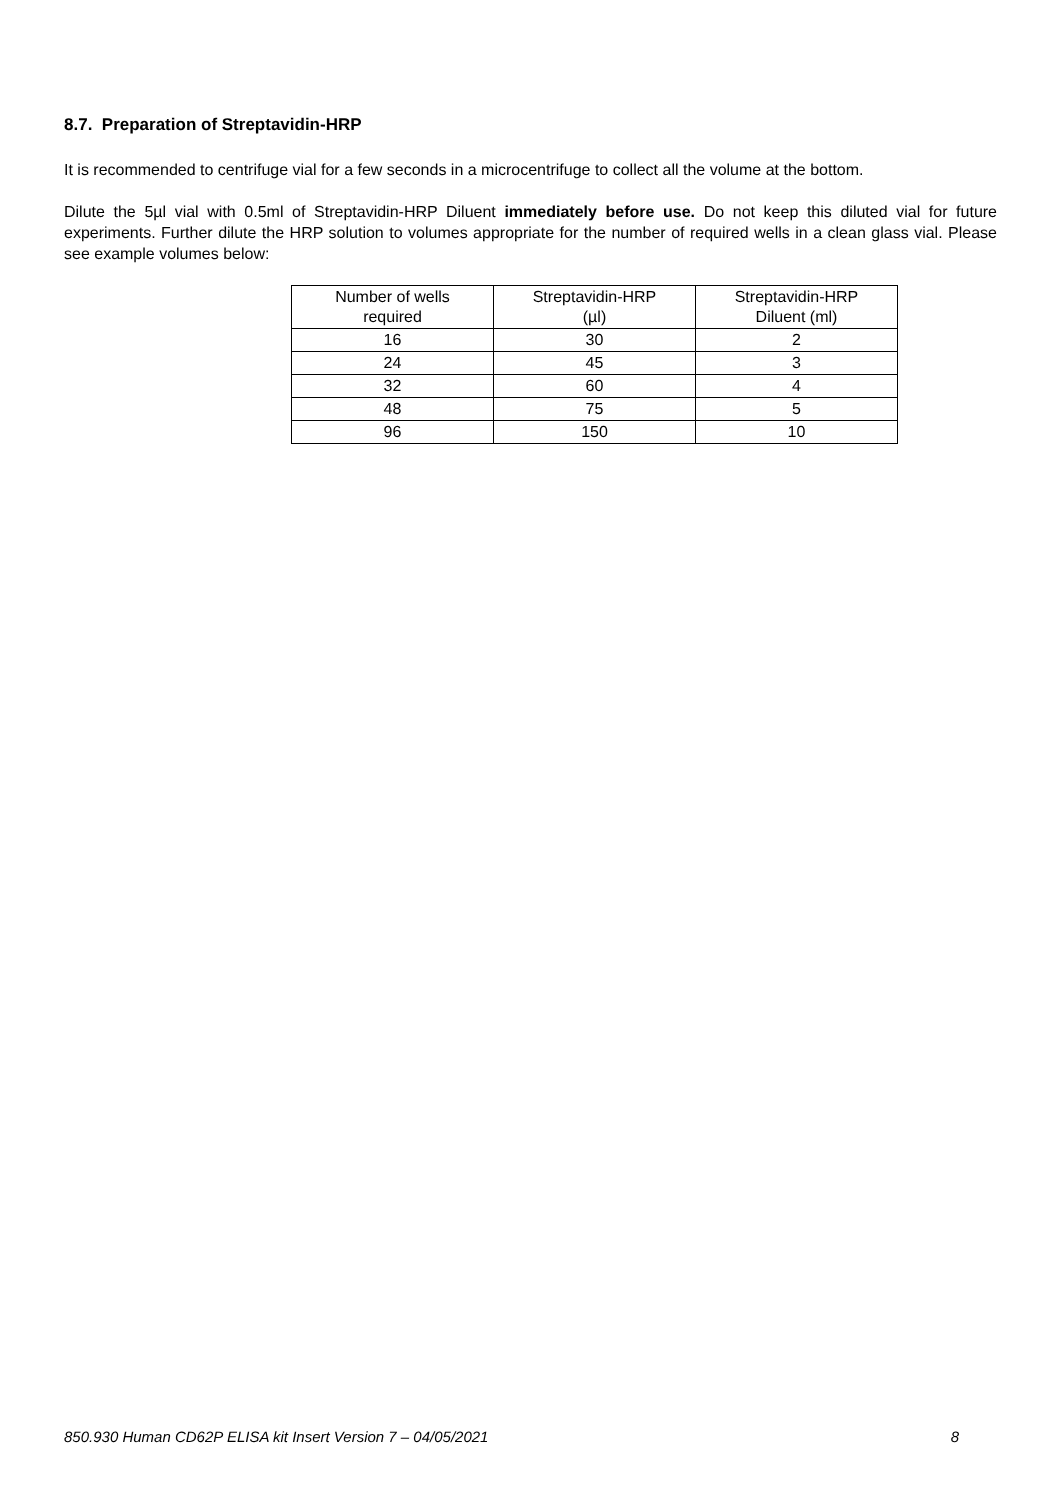8.7. Preparation of Streptavidin-HRP
It is recommended to centrifuge vial for a few seconds in a microcentrifuge to collect all the volume at the bottom.
Dilute the 5µl vial with 0.5ml of Streptavidin-HRP Diluent immediately before use. Do not keep this diluted vial for future experiments. Further dilute the HRP solution to volumes appropriate for the number of required wells in a clean glass vial. Please see example volumes below:
| Number of wells required | Streptavidin-HRP (µl) | Streptavidin-HRP Diluent (ml) |
| --- | --- | --- |
| 16 | 30 | 2 |
| 24 | 45 | 3 |
| 32 | 60 | 4 |
| 48 | 75 | 5 |
| 96 | 150 | 10 |
850.930 Human CD62P ELISA kit Insert Version 7 – 04/05/2021 8